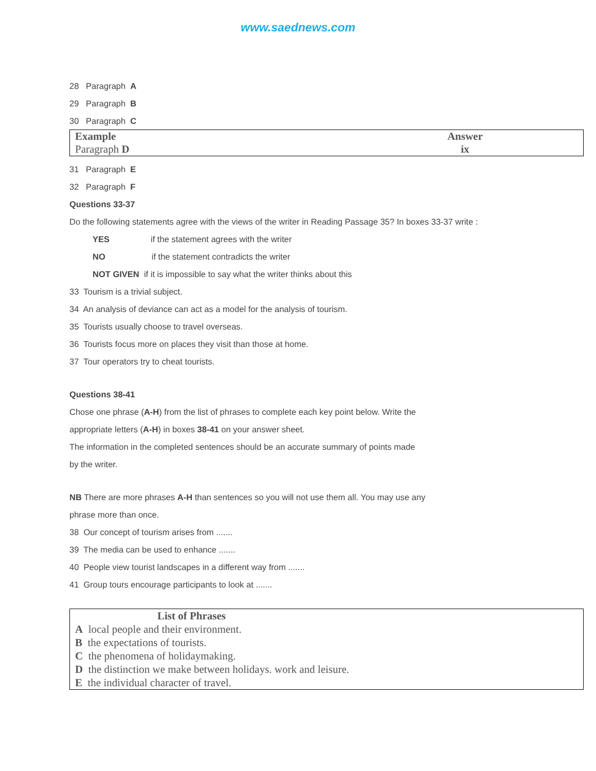www.saednews.com
28 Paragraph A
29 Paragraph B
30 Paragraph C
| Example Paragraph D | Answer ix |
31 Paragraph E
32 Paragraph F
Questions 33-37
Do the following statements agree with the views of the writer in Reading Passage 35? In boxes 33-37 write :
YES if the statement agrees with the writer
NO if the statement contradicts the writer
NOT GIVEN if it is impossible to say what the writer thinks about this
33 Tourism is a trivial subject.
34 An analysis of deviance can act as a model for the analysis of tourism.
35 Tourists usually choose to travel overseas.
36 Tourists focus more on places they visit than those at home.
37 Tour operators try to cheat tourists.
Questions 38-41
Chose one phrase (A-H) from the list of phrases to complete each key point below. Write the
appropriate letters (A-H) in boxes 38-41 on your answer sheet.
The information in the completed sentences should be an accurate summary of points made
by the writer.
NB There are more phrases A-H than sentences so you will not use them all. You may use any
phrase more than once.
38 Our concept of tourism arises from .......
39 The media can be used to enhance .......
40 People view tourist landscapes in a different way from .......
41 Group tours encourage participants to look at .......
| List of Phrases A local people and their environment. B the expectations of tourists. C the phenomena of holidaymaking. D the distinction we make between holidays. work and leisure. E the individual character of travel. |